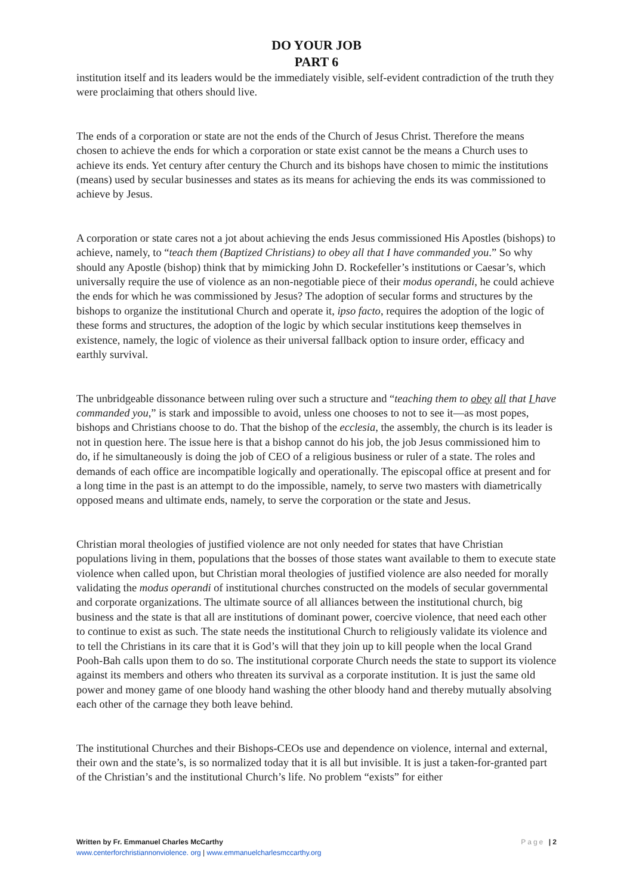DO YOUR JOB
PART 6
institution itself and its leaders would be the immediately visible, self-evident contradiction of the truth they were proclaiming that others should live.
The ends of a corporation or state are not the ends of the Church of Jesus Christ. Therefore the means chosen to achieve the ends for which a corporation or state exist cannot be the means a Church uses to achieve its ends. Yet century after century the Church and its bishops have chosen to mimic the institutions (means) used by secular businesses and states as its means for achieving the ends its was commissioned to achieve by Jesus.
A corporation or state cares not a jot about achieving the ends Jesus commissioned His Apostles (bishops) to achieve, namely, to “teach them (Baptized Christians) to obey all that I have commanded you.” So why should any Apostle (bishop) think that by mimicking John D. Rockefeller’s institutions or Caesar’s, which universally require the use of violence as an non-negotiable piece of their modus operandi, he could achieve the ends for which he was commissioned by Jesus? The adoption of secular forms and structures by the bishops to organize the institutional Church and operate it, ipso facto, requires the adoption of the logic of these forms and structures, the adoption of the logic by which secular institutions keep themselves in existence, namely, the logic of violence as their universal fallback option to insure order, efficacy and earthly survival.
The unbridgeable dissonance between ruling over such a structure and “teaching them to obey all that I have commanded you,” is stark and impossible to avoid, unless one chooses to not to see it—as most popes, bishops and Christians choose to do. That the bishop of the ecclesia, the assembly, the church is its leader is not in question here. The issue here is that a bishop cannot do his job, the job Jesus commissioned him to do, if he simultaneously is doing the job of CEO of a religious business or ruler of a state. The roles and demands of each office are incompatible logically and operationally. The episcopal office at present and for a long time in the past is an attempt to do the impossible, namely, to serve two masters with diametrically opposed means and ultimate ends, namely, to serve the corporation or the state and Jesus.
Christian moral theologies of justified violence are not only needed for states that have Christian populations living in them, populations that the bosses of those states want available to them to execute state violence when called upon, but Christian moral theologies of justified violence are also needed for morally validating the modus operandi of institutional churches constructed on the models of secular governmental and corporate organizations. The ultimate source of all alliances between the institutional church, big business and the state is that all are institutions of dominant power, coercive violence, that need each other to continue to exist as such. The state needs the institutional Church to religiously validate its violence and to tell the Christians in its care that it is God’s will that they join up to kill people when the local Grand Pooh-Bah calls upon them to do so. The institutional corporate Church needs the state to support its violence against its members and others who threaten its survival as a corporate institution. It is just the same old power and money game of one bloody hand washing the other bloody hand and thereby mutually absolving each other of the carnage they both leave behind.
The institutional Churches and their Bishops-CEOs use and dependence on violence, internal and external, their own and the state’s, is so normalized today that it is all but invisible. It is just a taken-for-granted part of the Christian’s and the institutional Church’s life. No problem “exists” for either
Written by Fr. Emmanuel Charles McCarthy Page | 2
www.centerforchristiannonviolence. org | www.emmanuelcharlesmccarthy.org